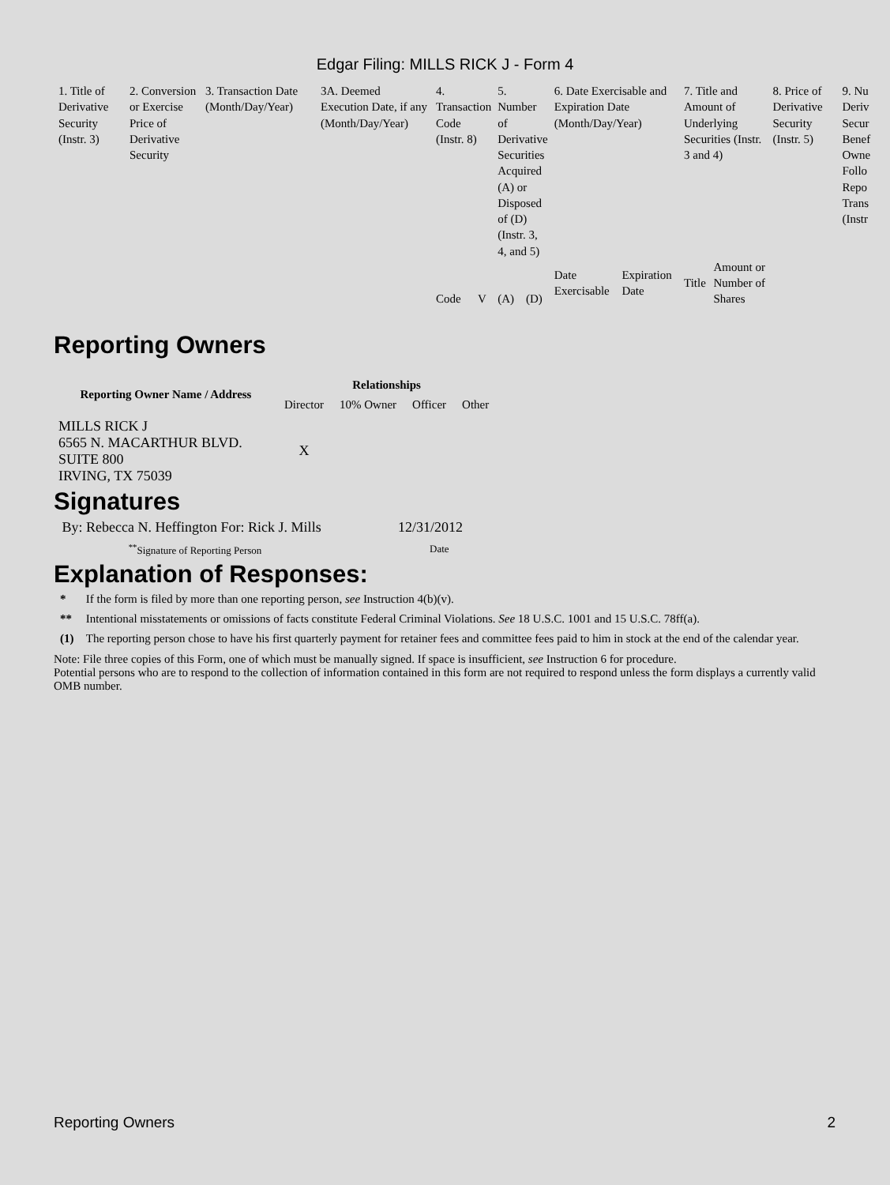Edgar Filing: MILLS RICK J - Form 4
| 1. Title of Derivative Security (Instr. 3) | 2. Conversion or Exercise Price of Derivative Security | 3. Transaction Date (Month/Day/Year) | 3A. Deemed Execution Date, if any (Month/Day/Year) | 4. Transaction Code (Instr. 8) | | 5. Number of Derivative Securities Acquired (A) or Disposed of (D) (Instr. 3, 4, and 5) | | 6. Date Exercisable and Expiration Date (Month/Day/Year) | | 7. Title and Amount of Underlying Securities (Instr. 3 and 4) | | 8. Price of Derivative Security (Instr. 5) | 9. Nu Deriv Secur Benef Owne Follo Repo Trans (Instr |
| | | | | Code | V | (A) | (D) | Date Exercisable | Expiration Date | Title | Amount or Number of Shares | | |
Reporting Owners
| Reporting Owner Name / Address | Relationships | | | |
| --- | --- | --- | --- | --- |
| | Director | 10% Owner | Officer | Other |
| MILLS RICK J 6565 N. MACARTHUR BLVD. SUITE 800 IRVING, TX 75039 | X | | | |
Signatures
| By: Rebecca N. Heffington For: Rick J. Mills | 12/31/2012 |
| <sup>**</sup> Signature of Reporting Person | Date |
Explanation of Responses:
| * | If the form is filed by more than one reporting person, see Instruction 4(b)(v). |
| ** | Intentional misstatements or omissions of facts constitute Federal Criminal Violations. See 18 U.S.C. 1001 and 15 U.S.C. 78ff(a). |
| (1) | The reporting person chose to have his first quarterly payment for retainer fees and committee fees paid to him in stock at the end of the calendar year. |
Note: File three copies of this Form, one of which must be manually signed. If space is insufficient, see Instruction 6 for procedure.
Potential persons who are to respond to the collection of information contained in this form are not required to respond unless the form displays a currently valid OMB number.
Reporting Owners 2